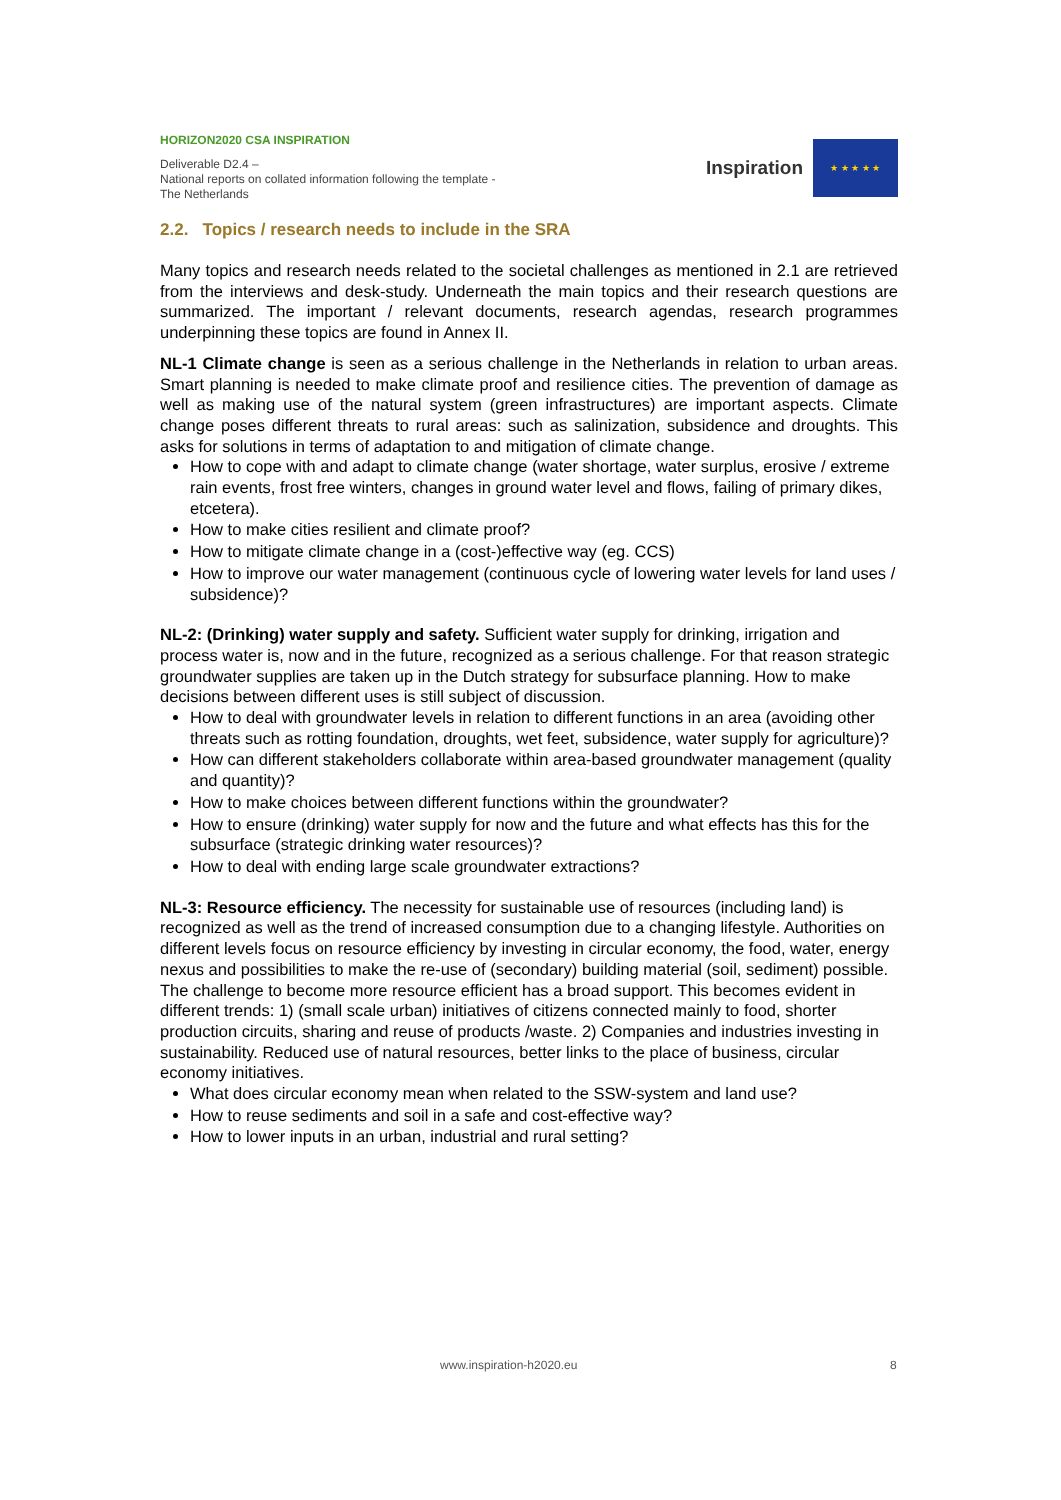HORIZON2020 CSA INSPIRATION
Deliverable D2.4 –
National reports on collated information following the template - The Netherlands
Inspiration
★ ★ ★ ★ ★
2.2. Topics / research needs to include in the SRA
Many topics and research needs related to the societal challenges as mentioned in 2.1 are retrieved from the interviews and desk-study. Underneath the main topics and their research questions are summarized. The important / relevant documents, research agendas, research programmes underpinning these topics are found in Annex II.
NL-1 Climate change is seen as a serious challenge in the Netherlands in relation to urban areas. Smart planning is needed to make climate proof and resilience cities. The prevention of damage as well as making use of the natural system (green infrastructures) are important aspects. Climate change poses different threats to rural areas: such as salinization, subsidence and droughts. This asks for solutions in terms of adaptation to and mitigation of climate change.
How to cope with and adapt to climate change (water shortage, water surplus, erosive / extreme rain events, frost free winters, changes in ground water level and flows, failing of primary dikes, etcetera).
How to make cities resilient and climate proof?
How to mitigate climate change in a (cost-)effective way (eg. CCS)
How to improve our water management (continuous cycle of lowering water levels for land uses / subsidence)?
NL-2: (Drinking) water supply and safety. Sufficient water supply for drinking, irrigation and process water is, now and in the future, recognized as a serious challenge. For that reason strategic groundwater supplies are taken up in the Dutch strategy for subsurface planning. How to make decisions between different uses is still subject of discussion.
How to deal with groundwater levels in relation to different functions in an area (avoiding other threats such as rotting foundation, droughts, wet feet, subsidence, water supply for agriculture)?
How can different stakeholders collaborate within area-based groundwater management (quality and quantity)?
How to make choices between different functions within the groundwater?
How to ensure (drinking) water supply for now and the future and what effects has this for the subsurface (strategic drinking water resources)?
How to deal with ending large scale groundwater extractions?
NL-3: Resource efficiency. The necessity for sustainable use of resources (including land) is recognized as well as the trend of increased consumption due to a changing lifestyle. Authorities on different levels focus on resource efficiency by investing in circular economy, the food, water, energy nexus and possibilities to make the re-use of (secondary) building material (soil, sediment) possible.
The challenge to become more resource efficient has a broad support. This becomes evident in different trends: 1) (small scale urban) initiatives of citizens connected mainly to food, shorter production circuits, sharing and reuse of products /waste. 2) Companies and industries investing in sustainability. Reduced use of natural resources, better links to the place of business, circular economy initiatives.
What does circular economy mean when related to the SSW-system and land use?
How to reuse sediments and soil in a safe and cost-effective way?
How to lower inputs in an urban, industrial and rural setting?
www.inspiration-h2020.eu 8